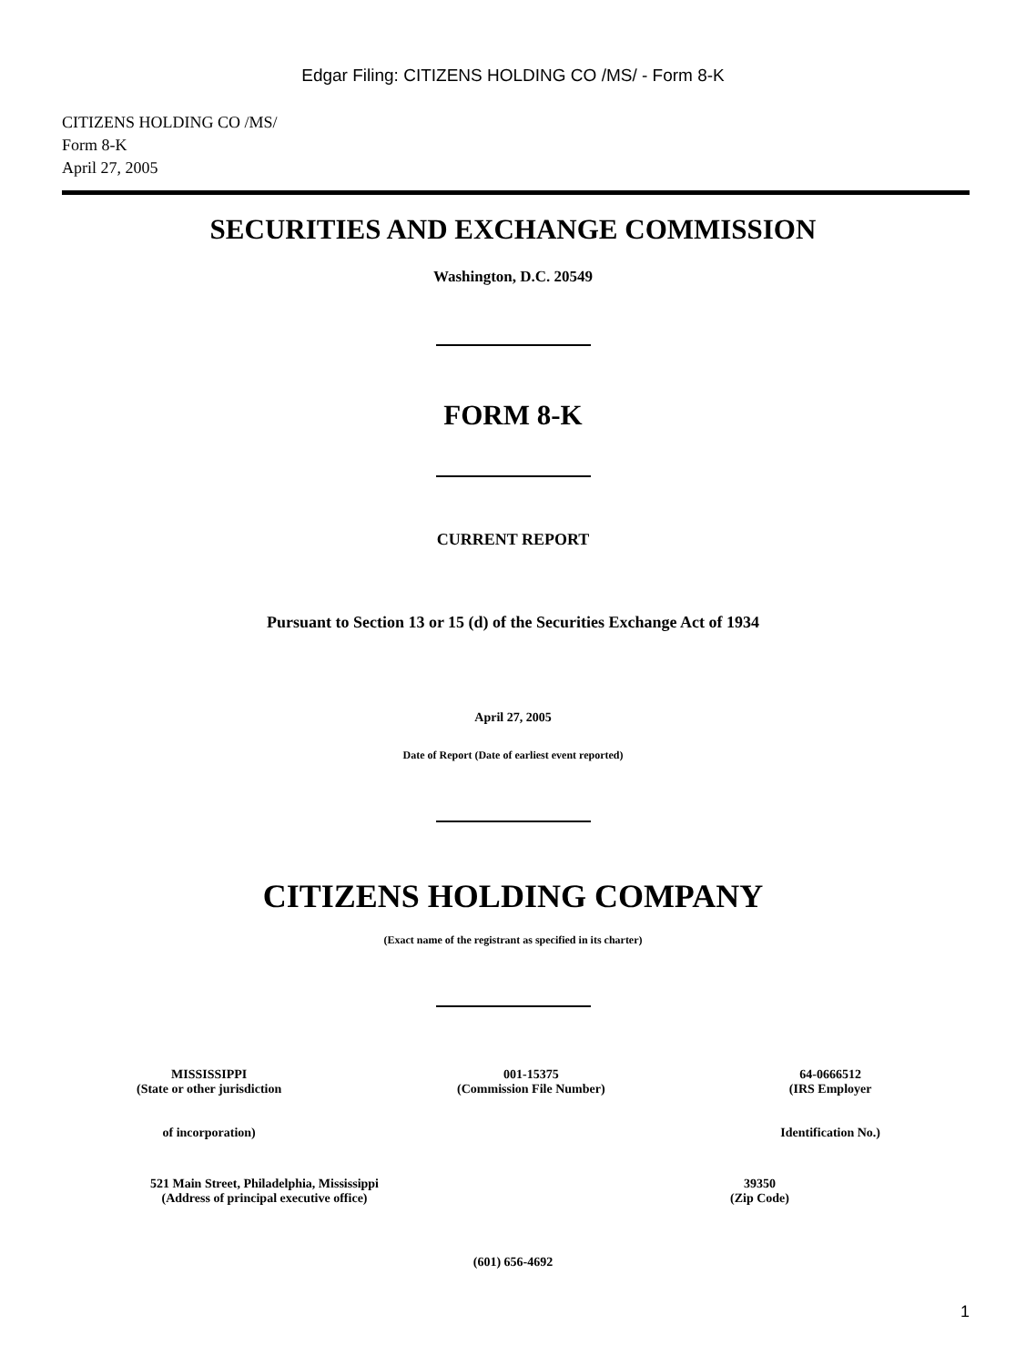Edgar Filing: CITIZENS HOLDING CO /MS/ - Form 8-K
CITIZENS HOLDING CO /MS/
Form 8-K
April 27, 2005
SECURITIES AND EXCHANGE COMMISSION
Washington, D.C. 20549
FORM 8-K
CURRENT REPORT
Pursuant to Section 13 or 15 (d) of the Securities Exchange Act of 1934
April 27, 2005
Date of Report (Date of earliest event reported)
CITIZENS HOLDING COMPANY
(Exact name of the registrant as specified in its charter)
MISSISSIPPI
(State or other jurisdiction
of incorporation)
001-15375
(Commission File Number)
64-0666512
(IRS Employer
Identification No.)
521 Main Street, Philadelphia, Mississippi
(Address of principal executive office)
39350
(Zip Code)
(601) 656-4692
1